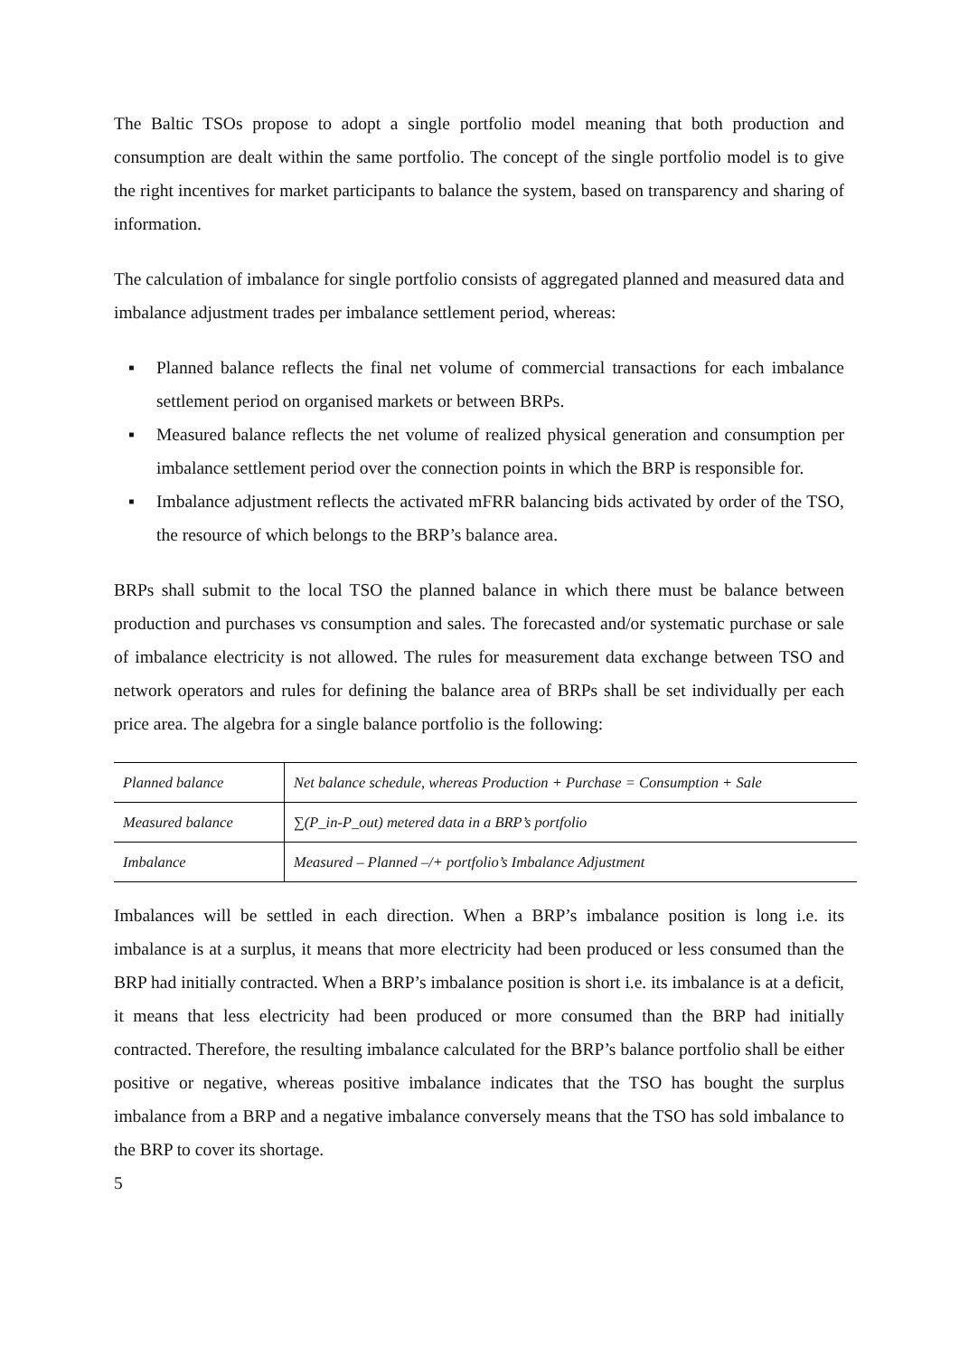The Baltic TSOs propose to adopt a single portfolio model meaning that both production and consumption are dealt within the same portfolio. The concept of the single portfolio model is to give the right incentives for market participants to balance the system, based on transparency and sharing of information.
The calculation of imbalance for single portfolio consists of aggregated planned and measured data and imbalance adjustment trades per imbalance settlement period, whereas:
▪ Planned balance reflects the final net volume of commercial transactions for each imbalance settlement period on organised markets or between BRPs.
▪ Measured balance reflects the net volume of realized physical generation and consumption per imbalance settlement period over the connection points in which the BRP is responsible for.
▪ Imbalance adjustment reflects the activated mFRR balancing bids activated by order of the TSO, the resource of which belongs to the BRP’s balance area.
BRPs shall submit to the local TSO the planned balance in which there must be balance between production and purchases vs consumption and sales. The forecasted and/or systematic purchase or sale of imbalance electricity is not allowed. The rules for measurement data exchange between TSO and network operators and rules for defining the balance area of BRPs shall be set individually per each price area. The algebra for a single balance portfolio is the following:
| Planned balance | Net balance schedule, whereas Production + Purchase = Consumption + Sale |
| Measured balance | ∑(P_in-P_out) metered data in a BRP’s portfolio |
| Imbalance | Measured – Planned –/+ portfolio’s Imbalance Adjustment |
Imbalances will be settled in each direction. When a BRP’s imbalance position is long i.e. its imbalance is at a surplus, it means that more electricity had been produced or less consumed than the BRP had initially contracted. When a BRP’s imbalance position is short i.e. its imbalance is at a deficit, it means that less electricity had been produced or more consumed than the BRP had initially contracted. Therefore, the resulting imbalance calculated for the BRP’s balance portfolio shall be either positive or negative, whereas positive imbalance indicates that the TSO has bought the surplus imbalance from a BRP and a negative imbalance conversely means that the TSO has sold imbalance to the BRP to cover its shortage.
5